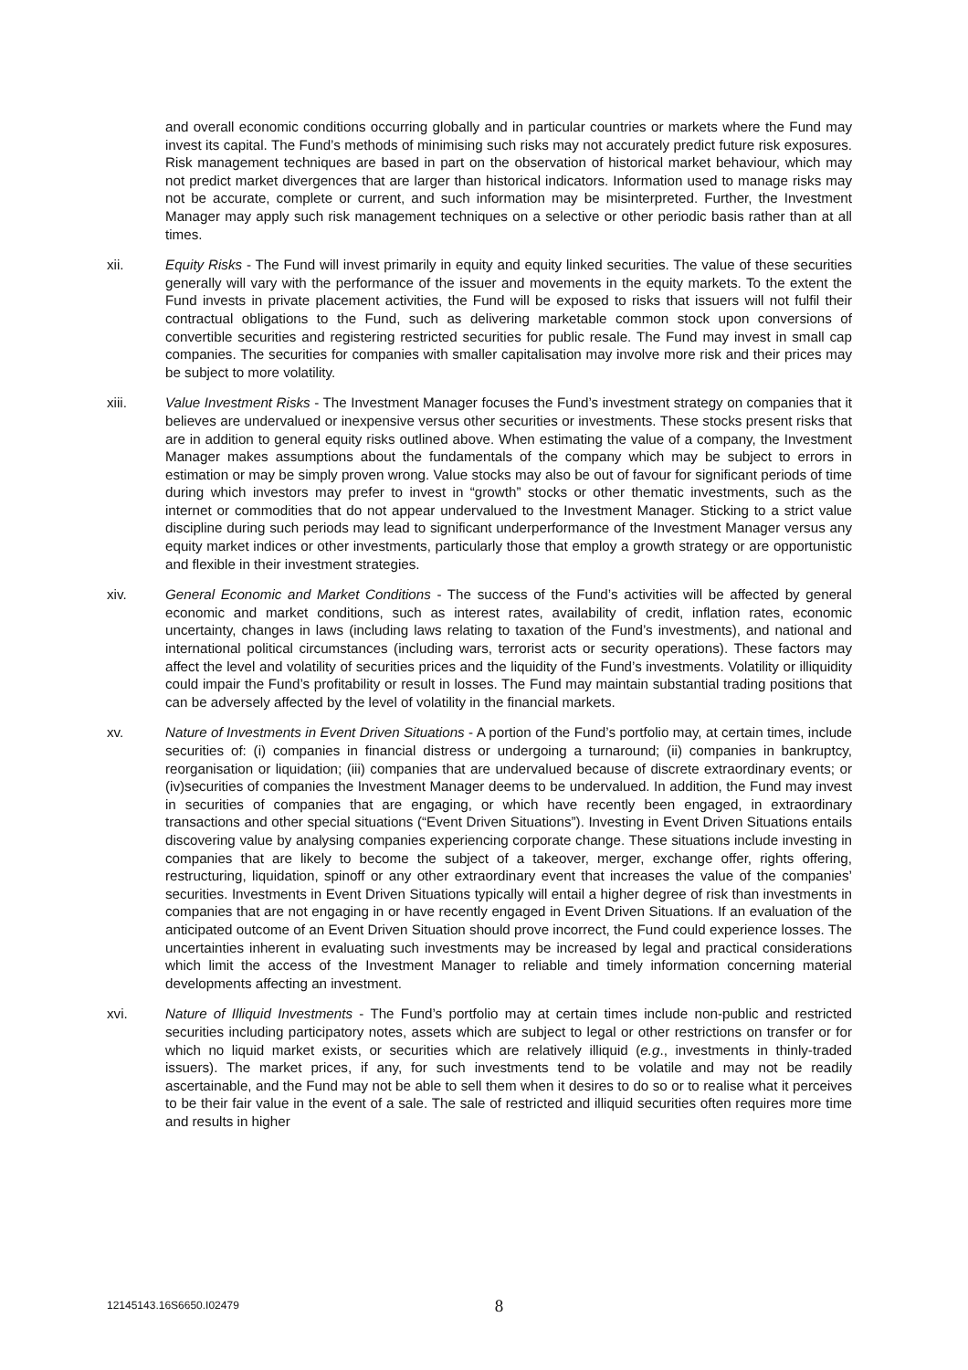and overall economic conditions occurring globally and in particular countries or markets where the Fund may invest its capital. The Fund’s methods of minimising such risks may not accurately predict future risk exposures. Risk management techniques are based in part on the observation of historical market behaviour, which may not predict market divergences that are larger than historical indicators. Information used to manage risks may not be accurate, complete or current, and such information may be misinterpreted. Further, the Investment Manager may apply such risk management techniques on a selective or other periodic basis rather than at all times.
xii. Equity Risks - The Fund will invest primarily in equity and equity linked securities. The value of these securities generally will vary with the performance of the issuer and movements in the equity markets. To the extent the Fund invests in private placement activities, the Fund will be exposed to risks that issuers will not fulfil their contractual obligations to the Fund, such as delivering marketable common stock upon conversions of convertible securities and registering restricted securities for public resale. The Fund may invest in small cap companies. The securities for companies with smaller capitalisation may involve more risk and their prices may be subject to more volatility.
xiii. Value Investment Risks - The Investment Manager focuses the Fund’s investment strategy on companies that it believes are undervalued or inexpensive versus other securities or investments. These stocks present risks that are in addition to general equity risks outlined above. When estimating the value of a company, the Investment Manager makes assumptions about the fundamentals of the company which may be subject to errors in estimation or may be simply proven wrong. Value stocks may also be out of favour for significant periods of time during which investors may prefer to invest in “growth” stocks or other thematic investments, such as the internet or commodities that do not appear undervalued to the Investment Manager. Sticking to a strict value discipline during such periods may lead to significant underperformance of the Investment Manager versus any equity market indices or other investments, particularly those that employ a growth strategy or are opportunistic and flexible in their investment strategies.
xiv. General Economic and Market Conditions - The success of the Fund’s activities will be affected by general economic and market conditions, such as interest rates, availability of credit, inflation rates, economic uncertainty, changes in laws (including laws relating to taxation of the Fund’s investments), and national and international political circumstances (including wars, terrorist acts or security operations). These factors may affect the level and volatility of securities prices and the liquidity of the Fund’s investments. Volatility or illiquidity could impair the Fund’s profitability or result in losses. The Fund may maintain substantial trading positions that can be adversely affected by the level of volatility in the financial markets.
xv. Nature of Investments in Event Driven Situations - A portion of the Fund’s portfolio may, at certain times, include securities of: (i) companies in financial distress or undergoing a turnaround; (ii) companies in bankruptcy, reorganisation or liquidation; (iii) companies that are undervalued because of discrete extraordinary events; or (iv)securities of companies the Investment Manager deems to be undervalued. In addition, the Fund may invest in securities of companies that are engaging, or which have recently been engaged, in extraordinary transactions and other special situations (“Event Driven Situations”). Investing in Event Driven Situations entails discovering value by analysing companies experiencing corporate change. These situations include investing in companies that are likely to become the subject of a takeover, merger, exchange offer, rights offering, restructuring, liquidation, spinoff or any other extraordinary event that increases the value of the companies’ securities. Investments in Event Driven Situations typically will entail a higher degree of risk than investments in companies that are not engaging in or have recently engaged in Event Driven Situations. If an evaluation of the anticipated outcome of an Event Driven Situation should prove incorrect, the Fund could experience losses. The uncertainties inherent in evaluating such investments may be increased by legal and practical considerations which limit the access of the Investment Manager to reliable and timely information concerning material developments affecting an investment.
xvi. Nature of Illiquid Investments - The Fund’s portfolio may at certain times include non-public and restricted securities including participatory notes, assets which are subject to legal or other restrictions on transfer or for which no liquid market exists, or securities which are relatively illiquid (e.g., investments in thinly-traded issuers). The market prices, if any, for such investments tend to be volatile and may not be readily ascertainable, and the Fund may not be able to sell them when it desires to do so or to realise what it perceives to be their fair value in the event of a sale. The sale of restricted and illiquid securities often requires more time and results in higher
12145143.16S6650.I02479 8